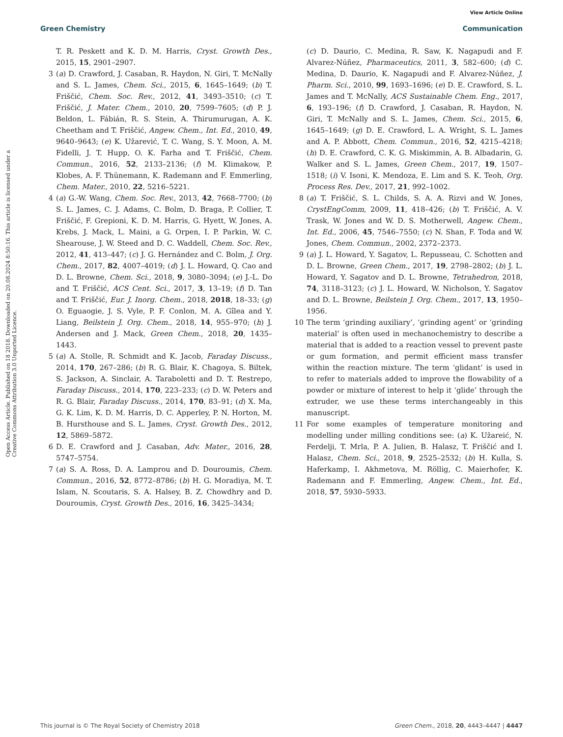View Article Online
Green Chemistry Communication
Open Access Article. Published on 18 2018. Downloaded on 20.08.2024 8:50:16. This article is licensed under a Creative Commons Attribution 3.0 Unported Licence.
T. R. Peskett and K. D. M. Harris, Cryst. Growth Des., 2015, 15, 2901–2907.
3 (a) D. Crawford, J. Casaban, R. Haydon, N. Giri, T. McNally and S. L. James, Chem. Sci., 2015, 6, 1645–1649; (b) T. Friščić, Chem. Soc. Rev., 2012, 41, 3493–3510; (c) T. Friščić, J. Mater. Chem., 2010, 20, 7599–7605; (d) P. J. Beldon, L. Fábián, R. S. Stein, A. Thirumurugan, A. K. Cheetham and T. Friščić, Angew. Chem., Int. Ed., 2010, 49, 9640–9643; (e) K. Užarević, T. C. Wang, S. Y. Moon, A. M. Fidelli, J. T. Hupp, O. K. Farha and T. Friščić, Chem. Commun., 2016, 52, 2133–2136; (f) M. Klimakow, P. Klobes, A. F. Thünemann, K. Rademann and F. Emmerling, Chem. Mater., 2010, 22, 5216–5221.
4 (a) G.-W. Wang, Chem. Soc. Rev., 2013, 42, 7668–7700; (b) S. L. James, C. J. Adams, C. Bolm, D. Braga, P. Collier, T. Friščić, F. Grepioni, K. D. M. Harris, G. Hyett, W. Jones, A. Krebs, J. Mack, L. Maini, a G. Orpen, I. P. Parkin, W. C. Shearouse, J. W. Steed and D. C. Waddell, Chem. Soc. Rev., 2012, 41, 413–447; (c) J. G. Hernández and C. Bolm, J. Org. Chem., 2017, 82, 4007–4019; (d) J. L. Howard, Q. Cao and D. L. Browne, Chem. Sci., 2018, 9, 3080–3094; (e) J.-L. Do and T. Friščić, ACS Cent. Sci., 2017, 3, 13–19; (f) D. Tan and T. Friščić, Eur. J. Inorg. Chem., 2018, 2018, 18–33; (g) O. Eguaogie, J. S. Vyle, P. F. Conlon, M. A. Gîlea and Y. Liang, Beilstein J. Org. Chem., 2018, 14, 955–970; (h) J. Andersen and J. Mack, Green Chem., 2018, 20, 1435–1443.
5 (a) A. Stolle, R. Schmidt and K. Jacob, Faraday Discuss., 2014, 170, 267–286; (b) R. G. Blair, K. Chagoya, S. Biltek, S. Jackson, A. Sinclair, A. Taraboletti and D. T. Restrepo, Faraday Discuss., 2014, 170, 223–233; (c) D. W. Peters and R. G. Blair, Faraday Discuss., 2014, 170, 83–91; (d) X. Ma, G. K. Lim, K. D. M. Harris, D. C. Apperley, P. N. Horton, M. B. Hursthouse and S. L. James, Cryst. Growth Des., 2012, 12, 5869–5872.
6 D. E. Crawford and J. Casaban, Adv. Mater., 2016, 28, 5747–5754.
7 (a) S. A. Ross, D. A. Lamprou and D. Douroumis, Chem. Commun., 2016, 52, 8772–8786; (b) H. G. Moradiya, M. T. Islam, N. Scoutaris, S. A. Halsey, B. Z. Chowdhry and D. Douroumis, Cryst. Growth Des., 2016, 16, 3425–3434;
(c) D. Daurio, C. Medina, R. Saw, K. Nagapudi and F. Alvarez-Núñez, Pharmaceutics, 2011, 3, 582–600; (d) C. Medina, D. Daurio, K. Nagapudi and F. Alvarez-Núñez, J. Pharm. Sci., 2010, 99, 1693–1696; (e) D. E. Crawford, S. L. James and T. McNally, ACS Sustainable Chem. Eng., 2017, 6, 193–196; (f) D. Crawford, J. Casaban, R. Haydon, N. Giri, T. McNally and S. L. James, Chem. Sci., 2015, 6, 1645–1649; (g) D. E. Crawford, L. A. Wright, S. L. James and A. P. Abbott, Chem. Commun., 2016, 52, 4215–4218; (h) D. E. Crawford, C. K. G. Miskimmin, A. B. Albadarin, G. Walker and S. L. James, Green Chem., 2017, 19, 1507–1518; (i) V. Isoni, K. Mendoza, E. Lim and S. K. Teoh, Org. Process Res. Dev., 2017, 21, 992–1002.
8 (a) T. Friščić, S. L. Childs, S. A. A. Rizvi and W. Jones, CrystEngComm, 2009, 11, 418–426; (b) T. Friščić, A. V. Trask, W. Jones and W. D. S. Motherwell, Angew. Chem., Int. Ed., 2006, 45, 7546–7550; (c) N. Shan, F. Toda and W. Jones, Chem. Commun., 2002, 2372–2373.
9 (a) J. L. Howard, Y. Sagatov, L. Repusseau, C. Schotten and D. L. Browne, Green Chem., 2017, 19, 2798–2802; (b) J. L. Howard, Y. Sagatov and D. L. Browne, Tetrahedron, 2018, 74, 3118–3123; (c) J. L. Howard, W. Nicholson, Y. Sagatov and D. L. Browne, Beilstein J. Org. Chem., 2017, 13, 1950–1956.
10 The term ‘grinding auxiliary’, ‘grinding agent’ or ‘grinding material’ is often used in mechanochemistry to describe a material that is added to a reaction vessel to prevent paste or gum formation, and permit efficient mass transfer within the reaction mixture. The term ‘glidant’ is used in to refer to materials added to improve the flowability of a powder or mixture of interest to help it ‘glide’ through the extruder, we use these terms interchangeably in this manuscript.
11 For some examples of temperature monitoring and modelling under milling conditions see: (a) K. Užareić, N. Ferdelji, T. Mrla, P. A. Julien, B. Halasz, T. Friščić and I. Halasz, Chem. Sci., 2018, 9, 2525–2532; (b) H. Kulla, S. Haferkamp, I. Akhmetova, M. Röllig, C. Maierhofer, K. Rademann and F. Emmerling, Angew. Chem., Int. Ed., 2018, 57, 5930–5933.
This journal is © The Royal Society of Chemistry 2018 Green Chem., 2018, 20, 4443–4447 | 4447